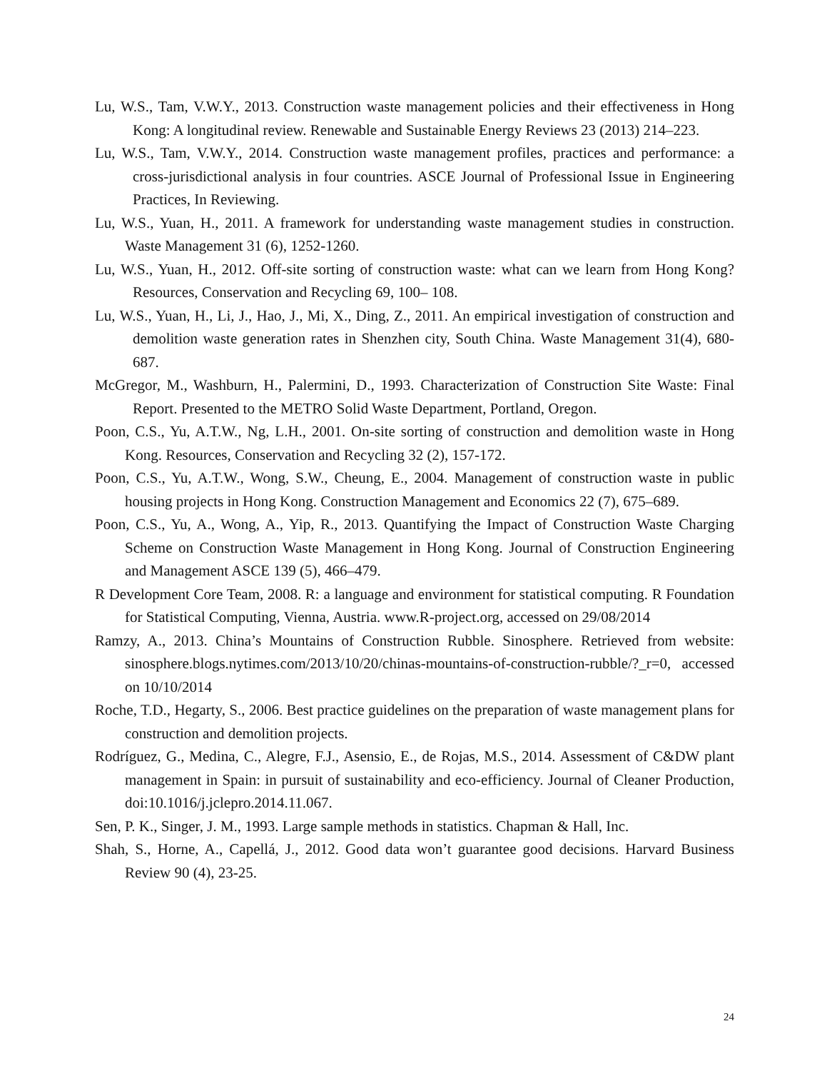Lu, W.S., Tam, V.W.Y., 2013. Construction waste management policies and their effectiveness in Hong Kong: A longitudinal review. Renewable and Sustainable Energy Reviews 23 (2013) 214–223.
Lu, W.S., Tam, V.W.Y., 2014. Construction waste management profiles, practices and performance: a cross-jurisdictional analysis in four countries. ASCE Journal of Professional Issue in Engineering Practices, In Reviewing.
Lu, W.S., Yuan, H., 2011. A framework for understanding waste management studies in construction. Waste Management 31 (6), 1252-1260.
Lu, W.S., Yuan, H., 2012. Off-site sorting of construction waste: what can we learn from Hong Kong? Resources, Conservation and Recycling 69, 100– 108.
Lu, W.S., Yuan, H., Li, J., Hao, J., Mi, X., Ding, Z., 2011. An empirical investigation of construction and demolition waste generation rates in Shenzhen city, South China. Waste Management 31(4), 680-687.
McGregor, M., Washburn, H., Palermini, D., 1993. Characterization of Construction Site Waste: Final Report. Presented to the METRO Solid Waste Department, Portland, Oregon.
Poon, C.S., Yu, A.T.W., Ng, L.H., 2001. On-site sorting of construction and demolition waste in Hong Kong. Resources, Conservation and Recycling 32 (2), 157-172.
Poon, C.S., Yu, A.T.W., Wong, S.W., Cheung, E., 2004. Management of construction waste in public housing projects in Hong Kong. Construction Management and Economics 22 (7), 675–689.
Poon, C.S., Yu, A., Wong, A., Yip, R., 2013. Quantifying the Impact of Construction Waste Charging Scheme on Construction Waste Management in Hong Kong. Journal of Construction Engineering and Management ASCE 139 (5), 466–479.
R Development Core Team, 2008. R: a language and environment for statistical computing. R Foundation for Statistical Computing, Vienna, Austria. www.R-project.org, accessed on 29/08/2014
Ramzy, A., 2013. China’s Mountains of Construction Rubble. Sinosphere. Retrieved from website: sinosphere.blogs.nytimes.com/2013/10/20/chinas-mountains-of-construction-rubble/?_r=0, accessed on 10/10/2014
Roche, T.D., Hegarty, S., 2006. Best practice guidelines on the preparation of waste management plans for construction and demolition projects.
Rodríguez, G., Medina, C., Alegre, F.J., Asensio, E., de Rojas, M.S., 2014. Assessment of C&DW plant management in Spain: in pursuit of sustainability and eco-efficiency. Journal of Cleaner Production, doi:10.1016/j.jclepro.2014.11.067.
Sen, P. K., Singer, J. M., 1993. Large sample methods in statistics. Chapman & Hall, Inc.
Shah, S., Horne, A., Capellá, J., 2012. Good data won’t guarantee good decisions. Harvard Business Review 90 (4), 23-25.
24